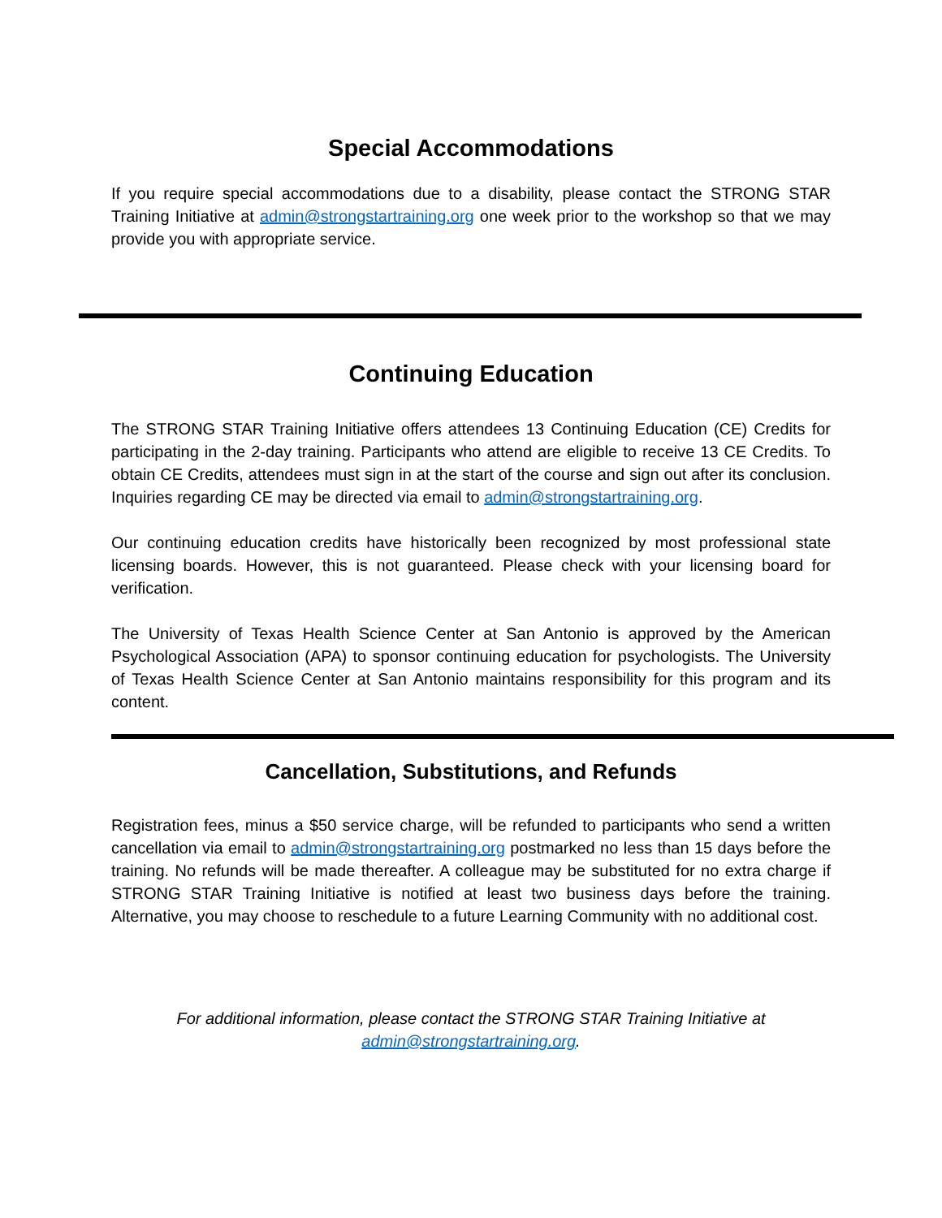Special Accommodations
If you require special accommodations due to a disability, please contact the STRONG STAR Training Initiative at admin@strongstartraining.org one week prior to the workshop so that we may provide you with appropriate service.
Continuing Education
The STRONG STAR Training Initiative offers attendees 13 Continuing Education (CE) Credits for participating in the 2-day training. Participants who attend are eligible to receive 13 CE Credits. To obtain CE Credits, attendees must sign in at the start of the course and sign out after its conclusion. Inquiries regarding CE may be directed via email to admin@strongstartraining.org.
Our continuing education credits have historically been recognized by most professional state licensing boards. However, this is not guaranteed. Please check with your licensing board for verification.
The University of Texas Health Science Center at San Antonio is approved by the American Psychological Association (APA) to sponsor continuing education for psychologists. The University of Texas Health Science Center at San Antonio maintains responsibility for this program and its content.
Cancellation, Substitutions, and Refunds
Registration fees, minus a $50 service charge, will be refunded to participants who send a written cancellation via email to admin@strongstartraining.org postmarked no less than 15 days before the training. No refunds will be made thereafter. A colleague may be substituted for no extra charge if STRONG STAR Training Initiative is notified at least two business days before the training. Alternative, you may choose to reschedule to a future Learning Community with no additional cost.
For additional information, please contact the STRONG STAR Training Initiative at
admin@strongstartraining.org.